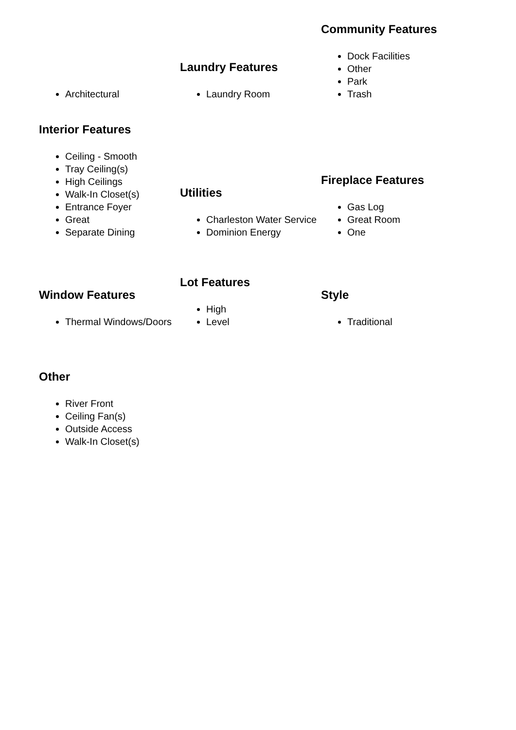Architectural
Laundry Features
Laundry Room
Community Features
Dock Facilities
Other
Park
Trash
Interior Features
Ceiling - Smooth
Tray Ceiling(s)
High Ceilings
Walk-In Closet(s)
Entrance Foyer
Great
Separate Dining
Utilities
Charleston Water Service
Dominion Energy
Fireplace Features
Gas Log
Great Room
One
Window Features
Thermal Windows/Doors
Lot Features
High
Level
Style
Traditional
Other
River Front
Ceiling Fan(s)
Outside Access
Walk-In Closet(s)